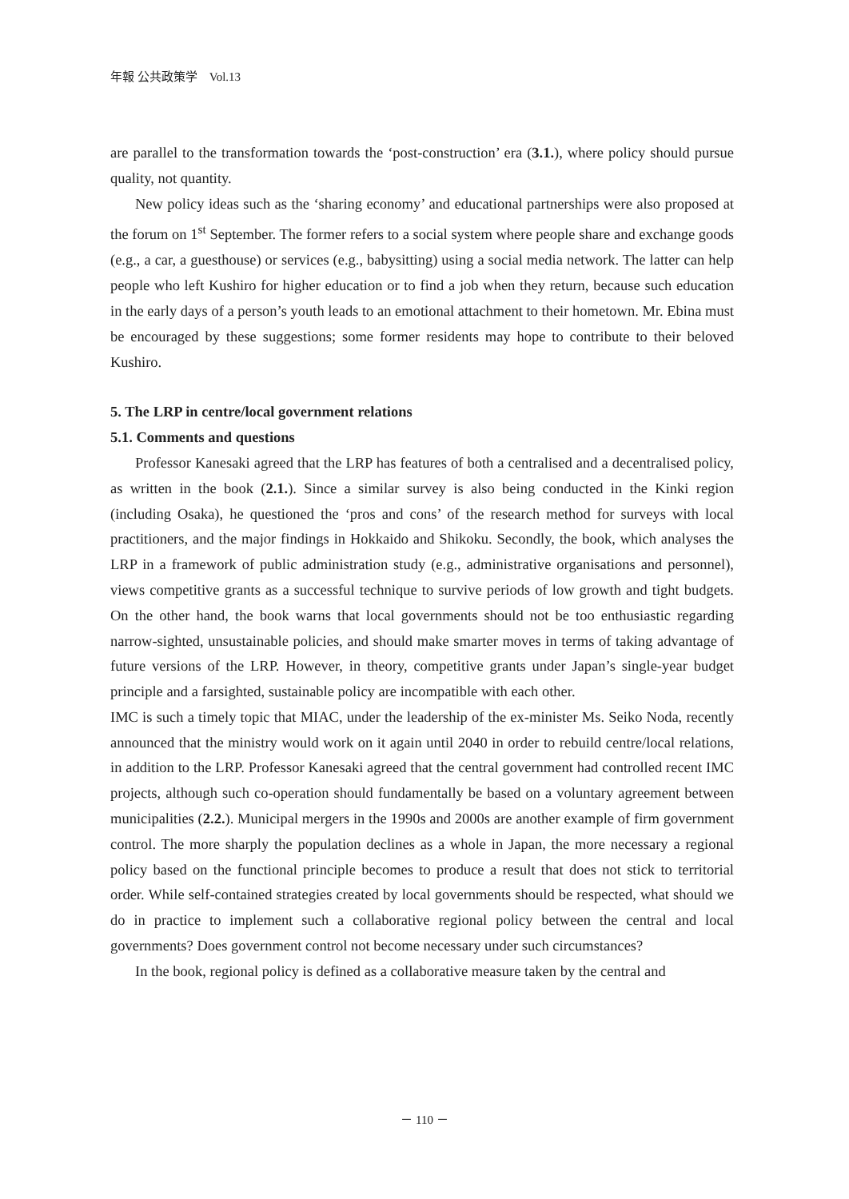年報 公共政策学　Vol.13
are parallel to the transformation towards the ‘post-construction’ era (3.1.), where policy should pursue quality, not quantity.
New policy ideas such as the ‘sharing economy’ and educational partnerships were also proposed at the forum on 1<sup>st</sup> September. The former refers to a social system where people share and exchange goods (e.g., a car, a guesthouse) or services (e.g., babysitting) using a social media network. The latter can help people who left Kushiro for higher education or to find a job when they return, because such education in the early days of a person’s youth leads to an emotional attachment to their hometown. Mr. Ebina must be encouraged by these suggestions; some former residents may hope to contribute to their beloved Kushiro.
5. The LRP in centre/local government relations
5.1. Comments and questions
Professor Kanesaki agreed that the LRP has features of both a centralised and a decentralised policy, as written in the book (2.1.). Since a similar survey is also being conducted in the Kinki region (including Osaka), he questioned the ‘pros and cons’ of the research method for surveys with local practitioners, and the major findings in Hokkaido and Shikoku. Secondly, the book, which analyses the LRP in a framework of public administration study (e.g., administrative organisations and personnel), views competitive grants as a successful technique to survive periods of low growth and tight budgets. On the other hand, the book warns that local governments should not be too enthusiastic regarding narrow-sighted, unsustainable policies, and should make smarter moves in terms of taking advantage of future versions of the LRP. However, in theory, competitive grants under Japan’s single-year budget principle and a farsighted, sustainable policy are incompatible with each other.
IMC is such a timely topic that MIAC, under the leadership of the ex-minister Ms. Seiko Noda, recently announced that the ministry would work on it again until 2040 in order to rebuild centre/local relations, in addition to the LRP. Professor Kanesaki agreed that the central government had controlled recent IMC projects, although such co-operation should fundamentally be based on a voluntary agreement between municipalities (2.2.). Municipal mergers in the 1990s and 2000s are another example of firm government control. The more sharply the population declines as a whole in Japan, the more necessary a regional policy based on the functional principle becomes to produce a result that does not stick to territorial order. While self-contained strategies created by local governments should be respected, what should we do in practice to implement such a collaborative regional policy between the central and local governments? Does government control not become necessary under such circumstances?
In the book, regional policy is defined as a collaborative measure taken by the central and
－ 110 －